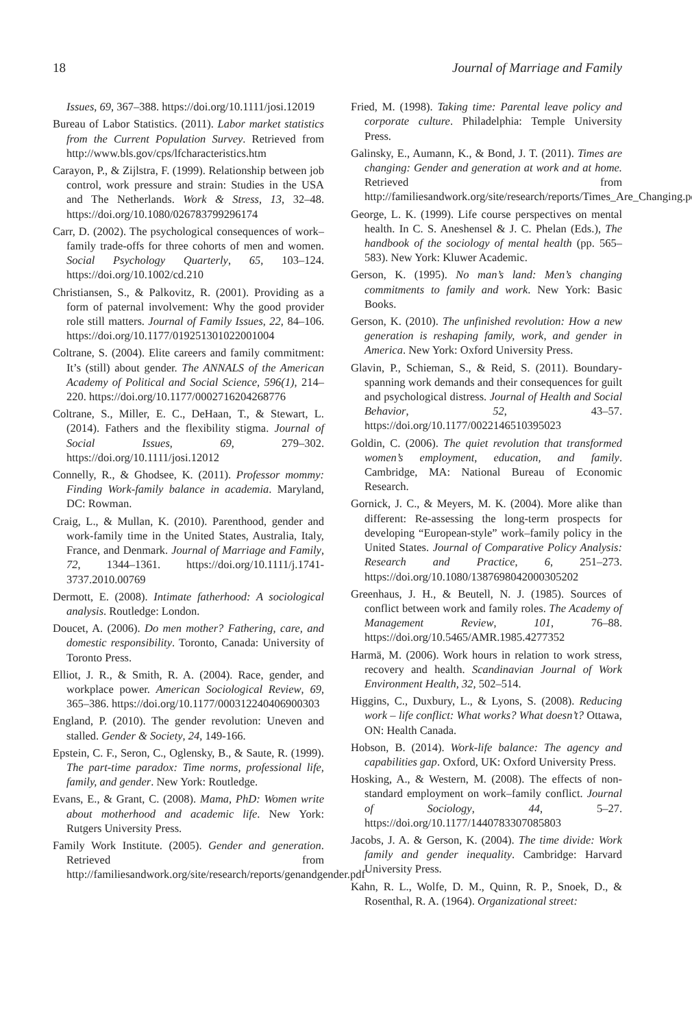18 Journal of Marriage and Family
Issues, 69, 367–388. https://doi.org/10.1111/josi.12019
Bureau of Labor Statistics. (2011). Labor market statistics from the Current Population Survey. Retrieved from http://www.bls.gov/cps/lfcharacteristics.htm
Carayon, P., & Zijlstra, F. (1999). Relationship between job control, work pressure and strain: Studies in the USA and The Netherlands. Work & Stress, 13, 32–48. https://doi.org/10.1080/026783799296174
Carr, D. (2002). The psychological consequences of work–family trade-offs for three cohorts of men and women. Social Psychology Quarterly, 65, 103–124. https://doi.org/10.1002/cd.210
Christiansen, S., & Palkovitz, R. (2001). Providing as a form of paternal involvement: Why the good provider role still matters. Journal of Family Issues, 22, 84–106. https://doi.org/10.1177/019251301022001004
Coltrane, S. (2004). Elite careers and family commitment: It’s (still) about gender. The ANNALS of the American Academy of Political and Social Science, 596(1), 214–220. https://doi.org/10.1177/0002716204268776
Coltrane, S., Miller, E. C., DeHaan, T., & Stewart, L. (2014). Fathers and the flexibility stigma. Journal of Social Issues, 69, 279–302. https://doi.org/10.1111/josi.12012
Connelly, R., & Ghodsee, K. (2011). Professor mommy: Finding Work-family balance in academia. Maryland, DC: Rowman.
Craig, L., & Mullan, K. (2010). Parenthood, gender and work-family time in the United States, Australia, Italy, France, and Denmark. Journal of Marriage and Family, 72, 1344–1361. https://doi.org/10.1111/j.1741-3737.2010.00769
Dermott, E. (2008). Intimate fatherhood: A sociological analysis. Routledge: London.
Doucet, A. (2006). Do men mother? Fathering, care, and domestic responsibility. Toronto, Canada: University of Toronto Press.
Elliot, J. R., & Smith, R. A. (2004). Race, gender, and workplace power. American Sociological Review, 69, 365–386. https://doi.org/10.1177/000312240406900303
England, P. (2010). The gender revolution: Uneven and stalled. Gender & Society, 24, 149-166.
Epstein, C. F., Seron, C., Oglensky, B., & Saute, R. (1999). The part-time paradox: Time norms, professional life, family, and gender. New York: Routledge.
Evans, E., & Grant, C. (2008). Mama, PhD: Women write about motherhood and academic life. New York: Rutgers University Press.
Family Work Institute. (2005). Gender and generation. Retrieved from http://familiesandwork.org/site/research/reports/genandgender.pdf
Fried, M. (1998). Taking time: Parental leave policy and corporate culture. Philadelphia: Temple University Press.
Galinsky, E., Aumann, K., & Bond, J. T. (2011). Times are changing: Gender and generation at work and at home. Retrieved from http://familiesandwork.org/site/research/reports/Times_Are_Changing.pdf
George, L. K. (1999). Life course perspectives on mental health. In C. S. Aneshensel & J. C. Phelan (Eds.), The handbook of the sociology of mental health (pp. 565–583). New York: Kluwer Academic.
Gerson, K. (1995). No man’s land: Men’s changing commitments to family and work. New York: Basic Books.
Gerson, K. (2010). The unfinished revolution: How a new generation is reshaping family, work, and gender in America. New York: Oxford University Press.
Glavin, P., Schieman, S., & Reid, S. (2011). Boundary-spanning work demands and their consequences for guilt and psychological distress. Journal of Health and Social Behavior, 52, 43–57. https://doi.org/10.1177/0022146510395023
Goldin, C. (2006). The quiet revolution that transformed women’s employment, education, and family. Cambridge, MA: National Bureau of Economic Research.
Gornick, J. C., & Meyers, M. K. (2004). More alike than different: Re-assessing the long-term prospects for developing “European-style” work–family policy in the United States. Journal of Comparative Policy Analysis: Research and Practice, 6, 251–273. https://doi.org/10.1080/1387698042000305202
Greenhaus, J. H., & Beutell, N. J. (1985). Sources of conflict between work and family roles. The Academy of Management Review, 101, 76–88. https://doi.org/10.5465/AMR.1985.4277352
Harmä, M. (2006). Work hours in relation to work stress, recovery and health. Scandinavian Journal of Work Environment Health, 32, 502–514.
Higgins, C., Duxbury, L., & Lyons, S. (2008). Reducing work – life conflict: What works? What doesn’t? Ottawa, ON: Health Canada.
Hobson, B. (2014). Work-life balance: The agency and capabilities gap. Oxford, UK: Oxford University Press.
Hosking, A., & Western, M. (2008). The effects of non-standard employment on work–family conflict. Journal of Sociology, 44, 5–27. https://doi.org/10.1177/1440783307085803
Jacobs, J. A. & Gerson, K. (2004). The time divide: Work family and gender inequality. Cambridge: Harvard University Press.
Kahn, R. L., Wolfe, D. M., Quinn, R. P., Snoek, D., & Rosenthal, R. A. (1964). Organizational street: